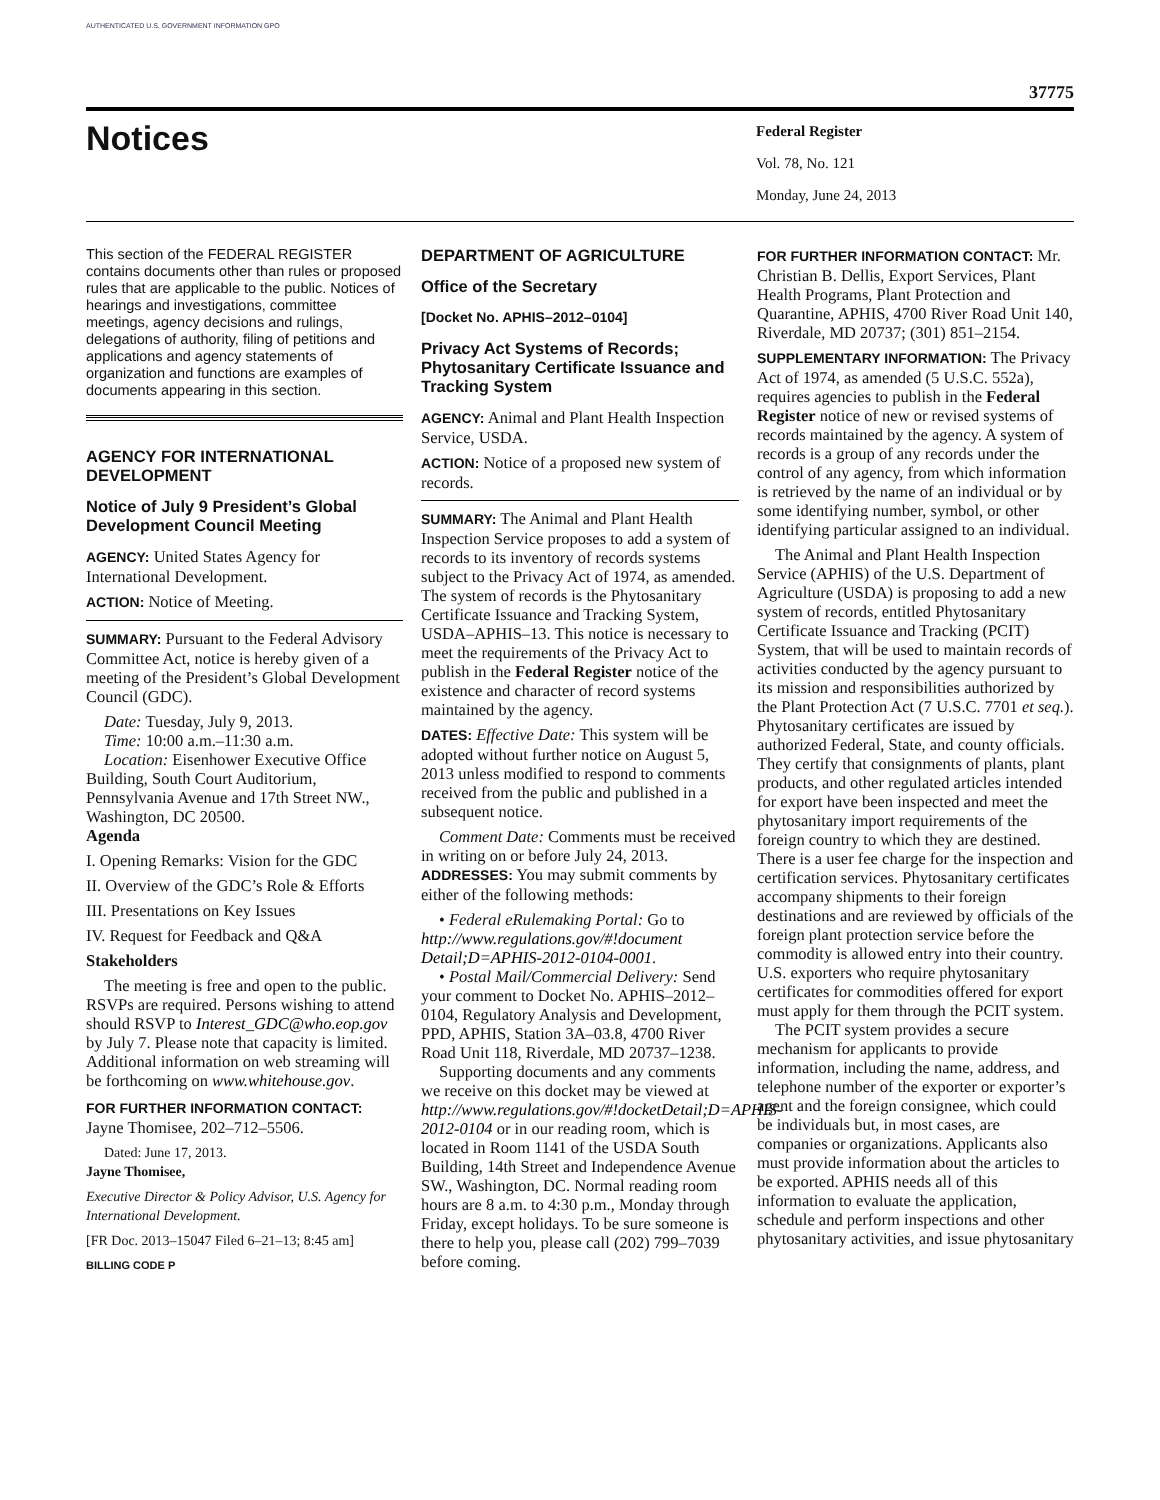AUTHENTICATED U.S. GOVERNMENT INFORMATION GPO
37775
Notices
Federal Register
Vol. 78, No. 121
Monday, June 24, 2013
This section of the FEDERAL REGISTER contains documents other than rules or proposed rules that are applicable to the public. Notices of hearings and investigations, committee meetings, agency decisions and rulings, delegations of authority, filing of petitions and applications and agency statements of organization and functions are examples of documents appearing in this section.
AGENCY FOR INTERNATIONAL DEVELOPMENT
Notice of July 9 President’s Global Development Council Meeting
AGENCY: United States Agency for International Development.
ACTION: Notice of Meeting.
SUMMARY: Pursuant to the Federal Advisory Committee Act, notice is hereby given of a meeting of the President’s Global Development Council (GDC).
Date: Tuesday, July 9, 2013.
Time: 10:00 a.m.–11:30 a.m.
Location: Eisenhower Executive Office Building, South Court Auditorium, Pennsylvania Avenue and 17th Street NW., Washington, DC 20500.
Agenda
I. Opening Remarks: Vision for the GDC
II. Overview of the GDC’s Role & Efforts
III. Presentations on Key Issues
IV. Request for Feedback and Q&A
Stakeholders
The meeting is free and open to the public. RSVPs are required. Persons wishing to attend should RSVP to Interest_GDC@who.eop.gov by July 7. Please note that capacity is limited. Additional information on web streaming will be forthcoming on www.whitehouse.gov.
FOR FURTHER INFORMATION CONTACT: Jayne Thomisee, 202–712–5506.
Dated: June 17, 2013.
Jayne Thomisee,
Executive Director & Policy Advisor, U.S. Agency for International Development.
[FR Doc. 2013–15047 Filed 6–21–13; 8:45 am]
BILLING CODE P
DEPARTMENT OF AGRICULTURE
Office of the Secretary
[Docket No. APHIS–2012–0104]
Privacy Act Systems of Records; Phytosanitary Certificate Issuance and Tracking System
AGENCY: Animal and Plant Health Inspection Service, USDA.
ACTION: Notice of a proposed new system of records.
SUMMARY: The Animal and Plant Health Inspection Service proposes to add a system of records to its inventory of records systems subject to the Privacy Act of 1974, as amended. The system of records is the Phytosanitary Certificate Issuance and Tracking System, USDA–APHIS–13. This notice is necessary to meet the requirements of the Privacy Act to publish in the Federal Register notice of the existence and character of record systems maintained by the agency.
DATES: Effective Date: This system will be adopted without further notice on August 5, 2013 unless modified to respond to comments received from the public and published in a subsequent notice.
Comment Date: Comments must be received in writing on or before July 24, 2013.
ADDRESSES: You may submit comments by either of the following methods:
• Federal eRulemaking Portal: Go to http://www.regulations.gov/#!document Detail;D=APHIS-2012-0104-0001.
• Postal Mail/Commercial Delivery: Send your comment to Docket No. APHIS–2012–0104, Regulatory Analysis and Development, PPD, APHIS, Station 3A–03.8, 4700 River Road Unit 118, Riverdale, MD 20737–1238.
Supporting documents and any comments we receive on this docket may be viewed at http://www.regulations.gov/#!docketDetail;D=APHIS-2012-0104 or in our reading room, which is located in Room 1141 of the USDA South Building, 14th Street and Independence Avenue SW., Washington, DC. Normal reading room hours are 8 a.m. to 4:30 p.m., Monday through Friday, except holidays. To be sure someone is there to help you, please call (202) 799–7039 before coming.
FOR FURTHER INFORMATION CONTACT: Mr. Christian B. Dellis, Export Services, Plant Health Programs, Plant Protection and Quarantine, APHIS, 4700 River Road Unit 140, Riverdale, MD 20737; (301) 851–2154.
SUPPLEMENTARY INFORMATION: The Privacy Act of 1974, as amended (5 U.S.C. 552a), requires agencies to publish in the Federal Register notice of new or revised systems of records maintained by the agency. A system of records is a group of any records under the control of any agency, from which information is retrieved by the name of an individual or by some identifying number, symbol, or other identifying particular assigned to an individual.
The Animal and Plant Health Inspection Service (APHIS) of the U.S. Department of Agriculture (USDA) is proposing to add a new system of records, entitled Phytosanitary Certificate Issuance and Tracking (PCIT) System, that will be used to maintain records of activities conducted by the agency pursuant to its mission and responsibilities authorized by the Plant Protection Act (7 U.S.C. 7701 et seq.). Phytosanitary certificates are issued by authorized Federal, State, and county officials. They certify that consignments of plants, plant products, and other regulated articles intended for export have been inspected and meet the phytosanitary import requirements of the foreign country to which they are destined. There is a user fee charge for the inspection and certification services. Phytosanitary certificates accompany shipments to their foreign destinations and are reviewed by officials of the foreign plant protection service before the commodity is allowed entry into their country. U.S. exporters who require phytosanitary certificates for commodities offered for export must apply for them through the PCIT system.
The PCIT system provides a secure mechanism for applicants to provide information, including the name, address, and telephone number of the exporter or exporter’s agent and the foreign consignee, which could be individuals but, in most cases, are companies or organizations. Applicants also must provide information about the articles to be exported. APHIS needs all of this information to evaluate the application, schedule and perform inspections and other phytosanitary activities, and issue phytosanitary